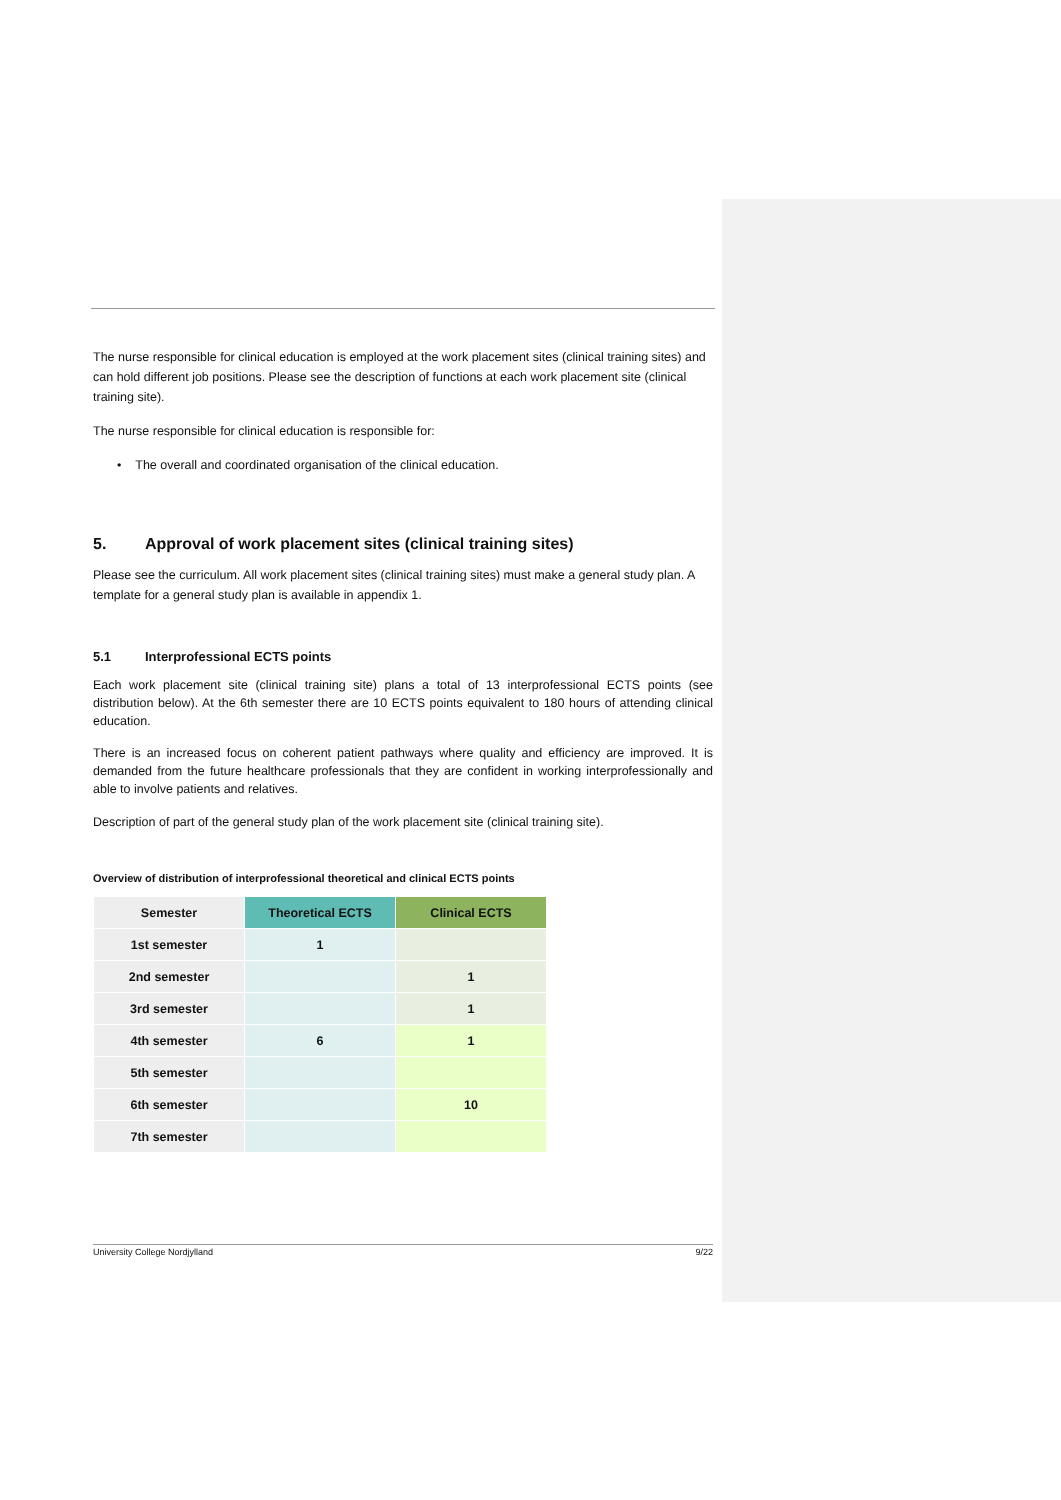The nurse responsible for clinical education is employed at the work placement sites (clinical training sites) and can hold different job positions. Please see the description of functions at each work placement site (clinical training site).
The nurse responsible for clinical education is responsible for:
• The overall and coordinated organisation of the clinical education.
5. Approval of work placement sites (clinical training sites)
Please see the curriculum. All work placement sites (clinical training sites) must make a general study plan. A template for a general study plan is available in appendix 1.
5.1 Interprofessional ECTS points
Each work placement site (clinical training site) plans a total of 13 interprofessional ECTS points (see distribution below). At the 6th semester there are 10 ECTS points equivalent to 180 hours of attending clinical education.
There is an increased focus on coherent patient pathways where quality and efficiency are improved. It is demanded from the future healthcare professionals that they are confident in working interprofessionally and able to involve patients and relatives.
Description of part of the general study plan of the work placement site (clinical training site).
Overview of distribution of interprofessional theoretical and clinical ECTS points
| Semester | Theoretical ECTS | Clinical ECTS |
| --- | --- | --- |
| 1st semester | 1 | |
| 2nd semester | | 1 |
| 3rd semester | | 1 |
| 4th semester | 6 | 1 |
| 5th semester | | |
| 6th semester | | 10 |
| 7th semester | | |
University College Nordjylland 9/22